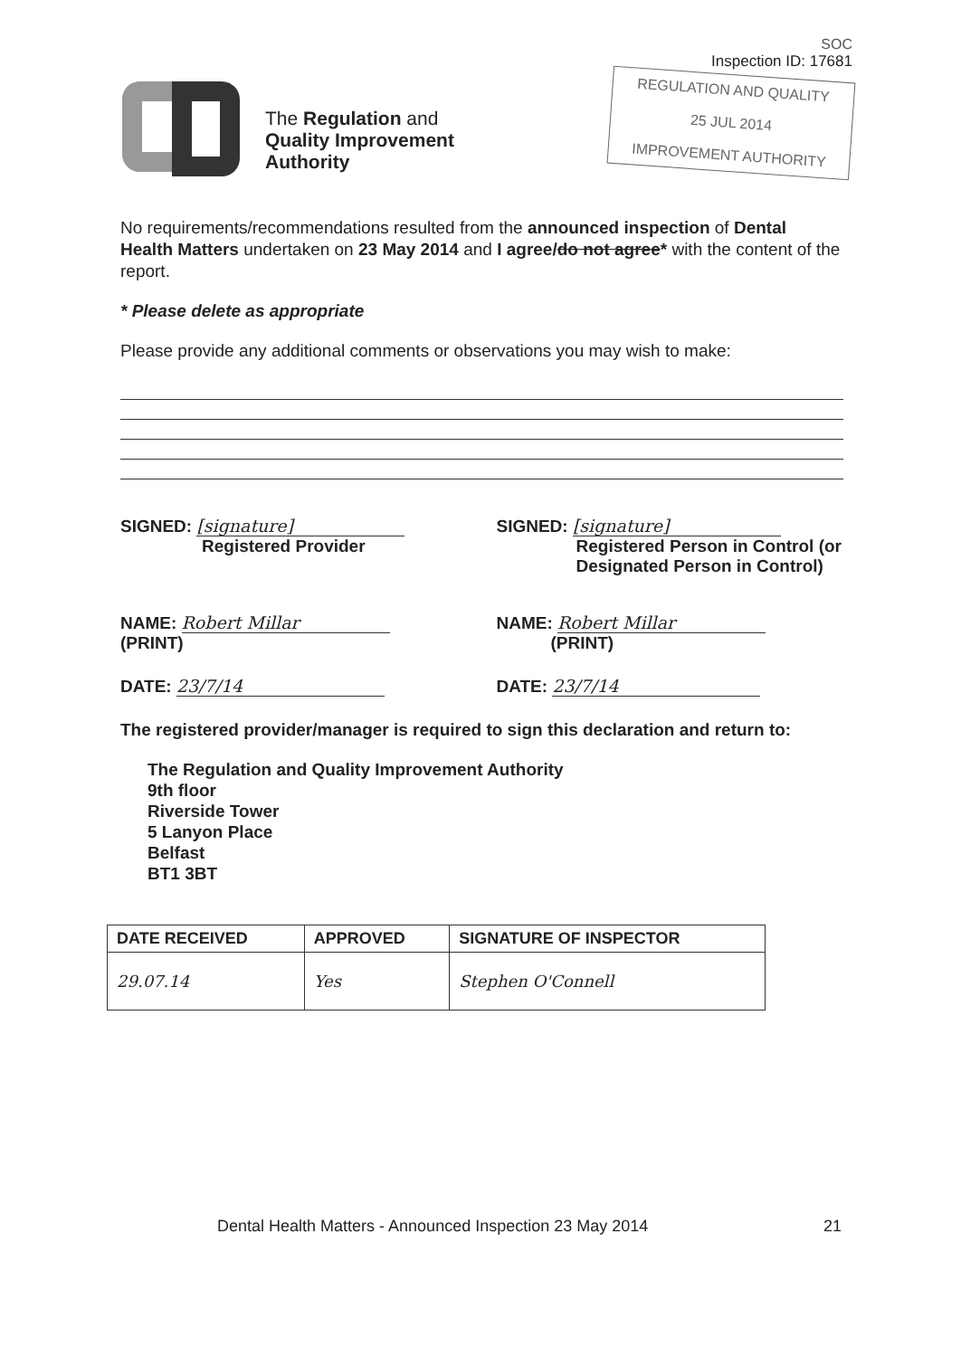The Regulation and
Quality Improvement
Authority
SOC
Inspection ID: 17681
REGULATION AND QUALITY
25 JUL 2014
IMPROVEMENT AUTHORITY
No requirements/recommendations resulted from the announced inspection of Dental Health Matters undertaken on 23 May 2014 and I agree/do not agree* with the content of the report.
* Please delete as appropriate
Please provide any additional comments or observations you may wish to make:
SIGNED: [signature]
Registered Provider
SIGNED: [signature]
Registered Person in Control (or Designated Person in Control)
NAME: Robert Millar
(PRINT)
NAME: Robert Millar
(PRINT)
DATE: 23/7/14 DATE: 23/7/14
The registered provider/manager is required to sign this declaration and return to:
The Regulation and Quality Improvement Authority
9th floor
Riverside Tower
5 Lanyon Place
Belfast
BT1 3BT
| DATE RECEIVED | APPROVED | SIGNATURE OF INSPECTOR |
| --- | --- | --- |
| 29.07.14 | Yes | Stephen O'Connell |
Dental Health Matters - Announced Inspection 23 May 2014 21